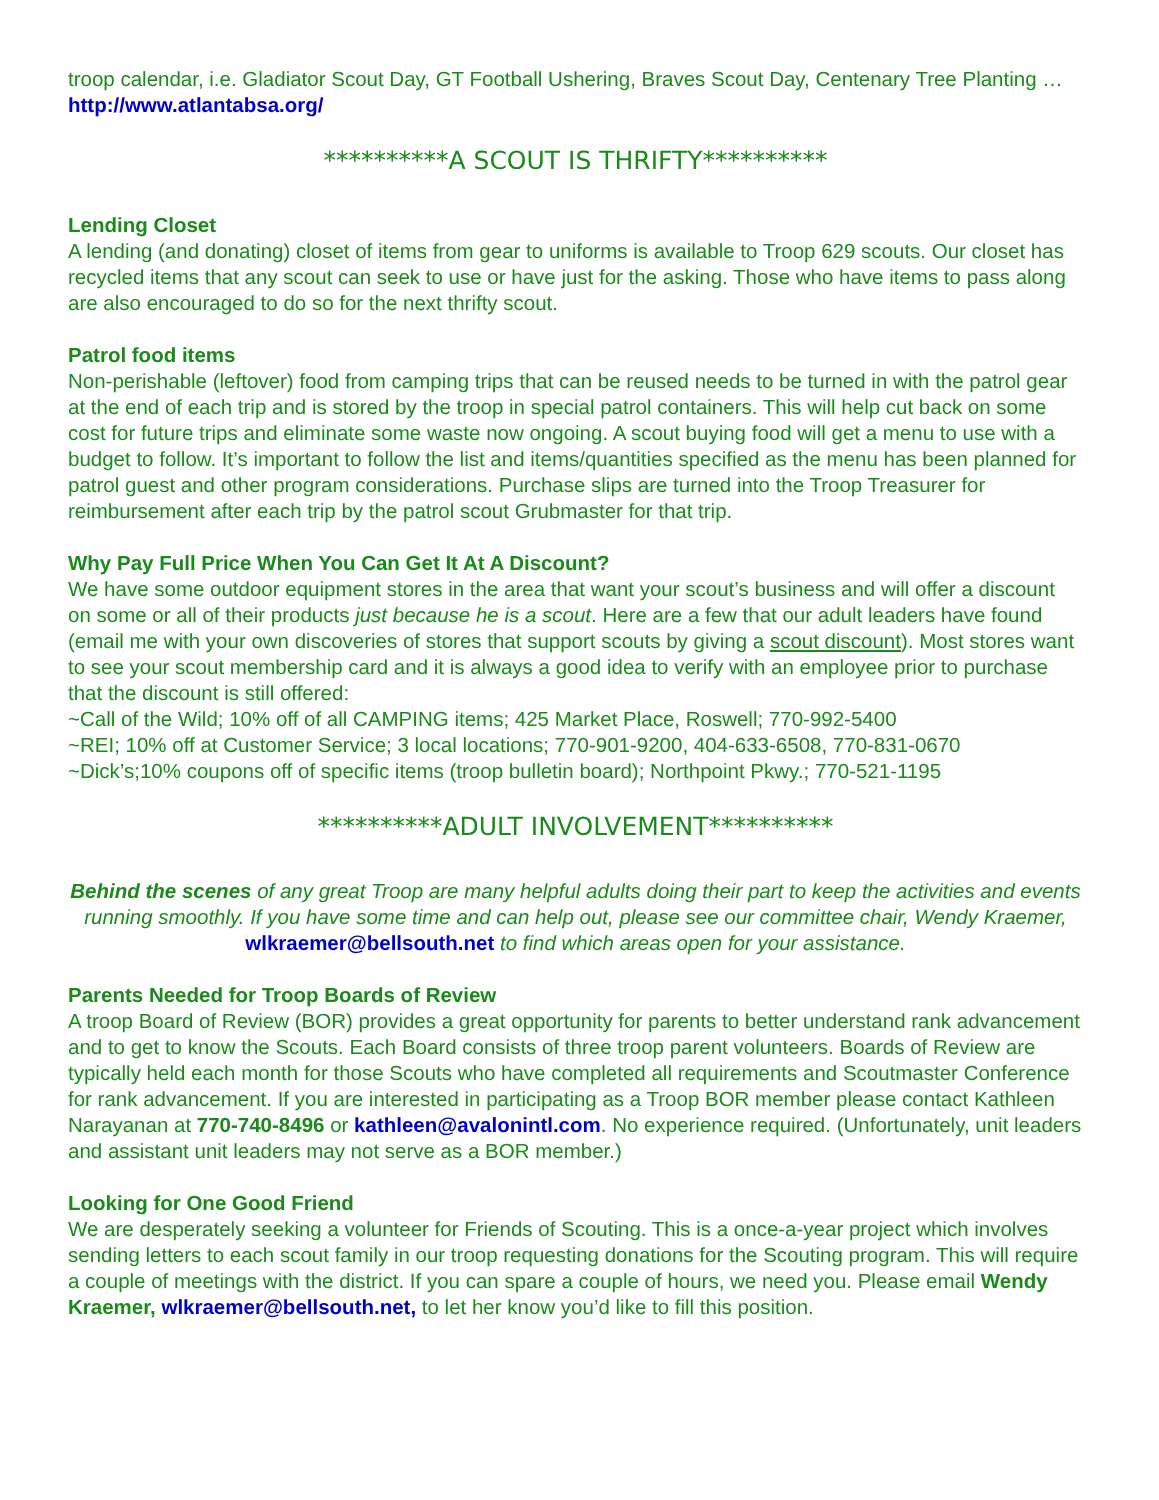troop calendar, i.e. Gladiator Scout Day, GT Football Ushering, Braves Scout Day, Centenary Tree Planting … http://www.atlantabsa.org/
**********A SCOUT IS THRIFTY**********
Lending Closet
A lending (and donating) closet of items from gear to uniforms is available to Troop 629 scouts. Our closet has recycled items that any scout can seek to use or have just for the asking. Those who have items to pass along are also encouraged to do so for the next thrifty scout.
Patrol food items
Non-perishable (leftover) food from camping trips that can be reused needs to be turned in with the patrol gear at the end of each trip and is stored by the troop in special patrol containers. This will help cut back on some cost for future trips and eliminate some waste now ongoing. A scout buying food will get a menu to use with a budget to follow. It’s important to follow the list and items/quantities specified as the menu has been planned for patrol guest and other program considerations. Purchase slips are turned into the Troop Treasurer for reimbursement after each trip by the patrol scout Grubmaster for that trip.
Why Pay Full Price When You Can Get It At A Discount?
We have some outdoor equipment stores in the area that want your scout’s business and will offer a discount on some or all of their products just because he is a scout. Here are a few that our adult leaders have found (email me with your own discoveries of stores that support scouts by giving a scout discount). Most stores want to see your scout membership card and it is always a good idea to verify with an employee prior to purchase that the discount is still offered:
~Call of the Wild; 10% off of all CAMPING items; 425 Market Place, Roswell; 770-992-5400
~REI; 10% off at Customer Service; 3 local locations; 770-901-9200, 404-633-6508, 770-831-0670
~Dick’s;10% coupons off of specific items (troop bulletin board); Northpoint Pkwy.; 770-521-1195
**********ADULT INVOLVEMENT**********
Behind the scenes of any great Troop are many helpful adults doing their part to keep the activities and events running smoothly. If you have some time and can help out, please see our committee chair, Wendy Kraemer, wlkraemer@bellsouth.net to find which areas open for your assistance.
Parents Needed for Troop Boards of Review
A troop Board of Review (BOR) provides a great opportunity for parents to better understand rank advancement and to get to know the Scouts. Each Board consists of three troop parent volunteers. Boards of Review are typically held each month for those Scouts who have completed all requirements and Scoutmaster Conference for rank advancement. If you are interested in participating as a Troop BOR member please contact Kathleen Narayanan at 770-740-8496 or kathleen@avalonintl.com. No experience required. (Unfortunately, unit leaders and assistant unit leaders may not serve as a BOR member.)
Looking for One Good Friend
We are desperately seeking a volunteer for Friends of Scouting. This is a once-a-year project which involves sending letters to each scout family in our troop requesting donations for the Scouting program. This will require a couple of meetings with the district. If you can spare a couple of hours, we need you. Please email Wendy Kraemer, wlkraemer@bellsouth.net, to let her know you’d like to fill this position.